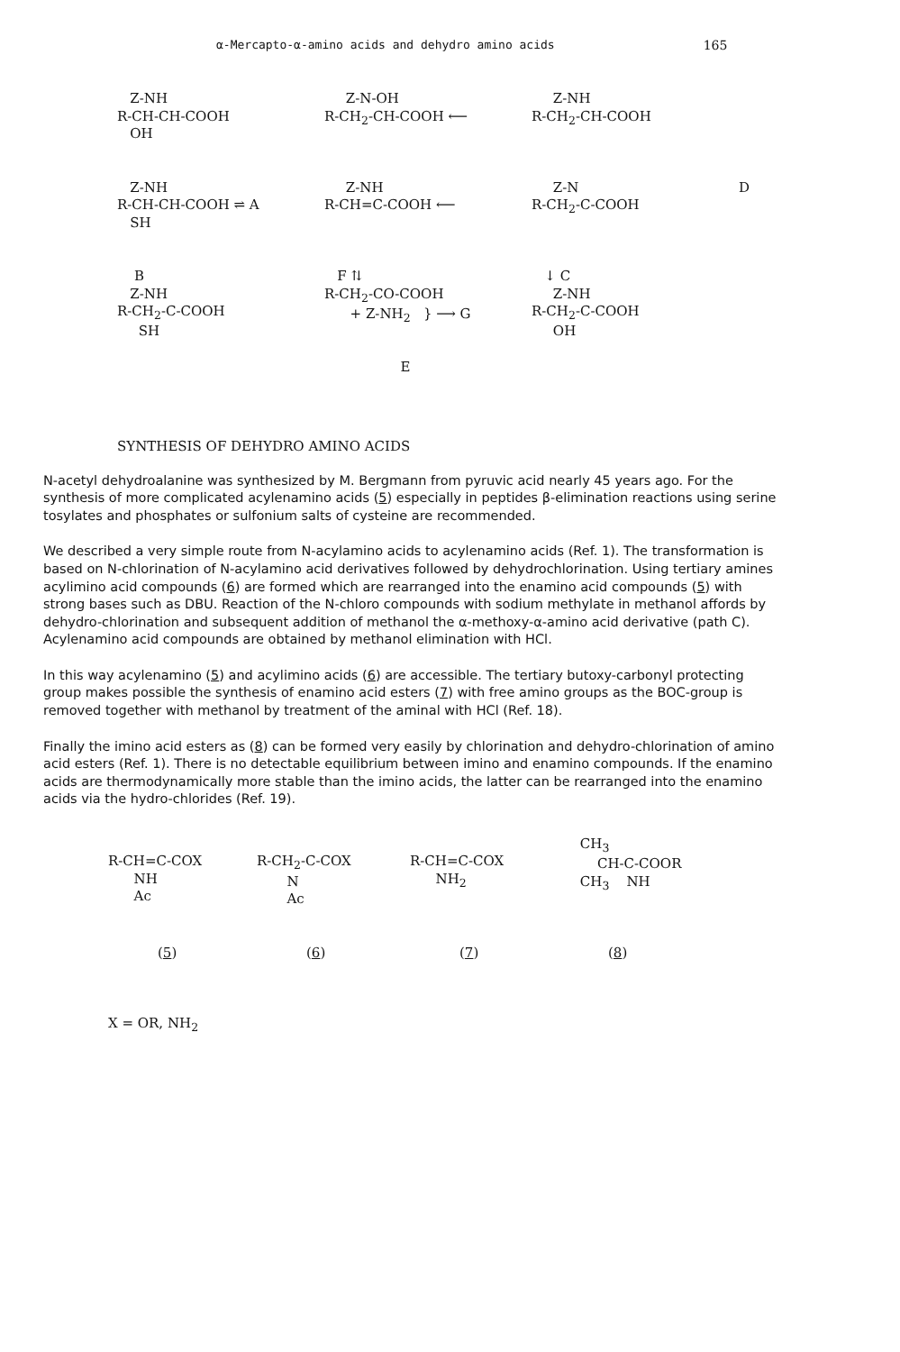α-Mercapto-α-amino acids and dehydro amino acids 165
Z-NH R-CH-CH-COOH OH
Z-N-OH R-CH<sub>2</sub>-CH-COOH ⟵
Z-NH R-CH<sub>2</sub>-CH-COOH
Z-NH R-CH-CH-COOH ⇌ A SH
Z-NH R-CH=C-COOH ⟵
Z-N R-CH<sub>2</sub>-C-COOH
D
B Z-NH R-CH<sub>2</sub>-C-COOH SH
F ⇅ R-CH<sub>2</sub>-CO-COOH + Z-NH<sub>2</sub> } ⟶ G
↓ C Z-NH R-CH<sub>2</sub>-C-COOH OH
E
SYNTHESIS OF DEHYDRO AMINO ACIDS
N-acetyl dehydroalanine was synthesized by M. Bergmann from pyruvic acid nearly 45 years ago. For the synthesis of more complicated acylenamino acids (5) especially in peptides β-elimination reactions using serine tosylates and phosphates or sulfonium salts of cysteine are recommended.
We described a very simple route from N-acylamino acids to acylenamino acids (Ref. 1). The transformation is based on N-chlorination of N-acylamino acid derivatives followed by dehydrochlorination. Using tertiary amines acylimino acid compounds (6) are formed which are rearranged into the enamino acid compounds (5) with strong bases such as DBU. Reaction of the N-chloro compounds with sodium methylate in methanol affords by dehydro-chlorination and subsequent addition of methanol the α-methoxy-α-amino acid derivative (path C). Acylenamino acid compounds are obtained by methanol elimination with HCl.
In this way acylenamino (5) and acylimino acids (6) are accessible. The tertiary butoxy-carbonyl protecting group makes possible the synthesis of enamino acid esters (7) with free amino groups as the BOC-group is removed together with methanol by treatment of the aminal with HCl (Ref. 18).
Finally the imino acid esters as (8) can be formed very easily by chlorination and dehydro-chlorination of amino acid esters (Ref. 1). There is no detectable equilibrium between imino and enamino compounds. If the enamino acids are thermodynamically more stable than the imino acids, the latter can be rearranged into the enamino acids via the hydro-chlorides (Ref. 19).
R-CH=C-COX NH Ac
R-CH<sub>2</sub>-C-COX N Ac
R-CH=C-COX NH<sub>2</sub>
CH<sub>3</sub> CH-C-COOR CH<sub>3</sub> NH
(5) (6) (7) (8)
X = OR, NH<sub>2</sub>